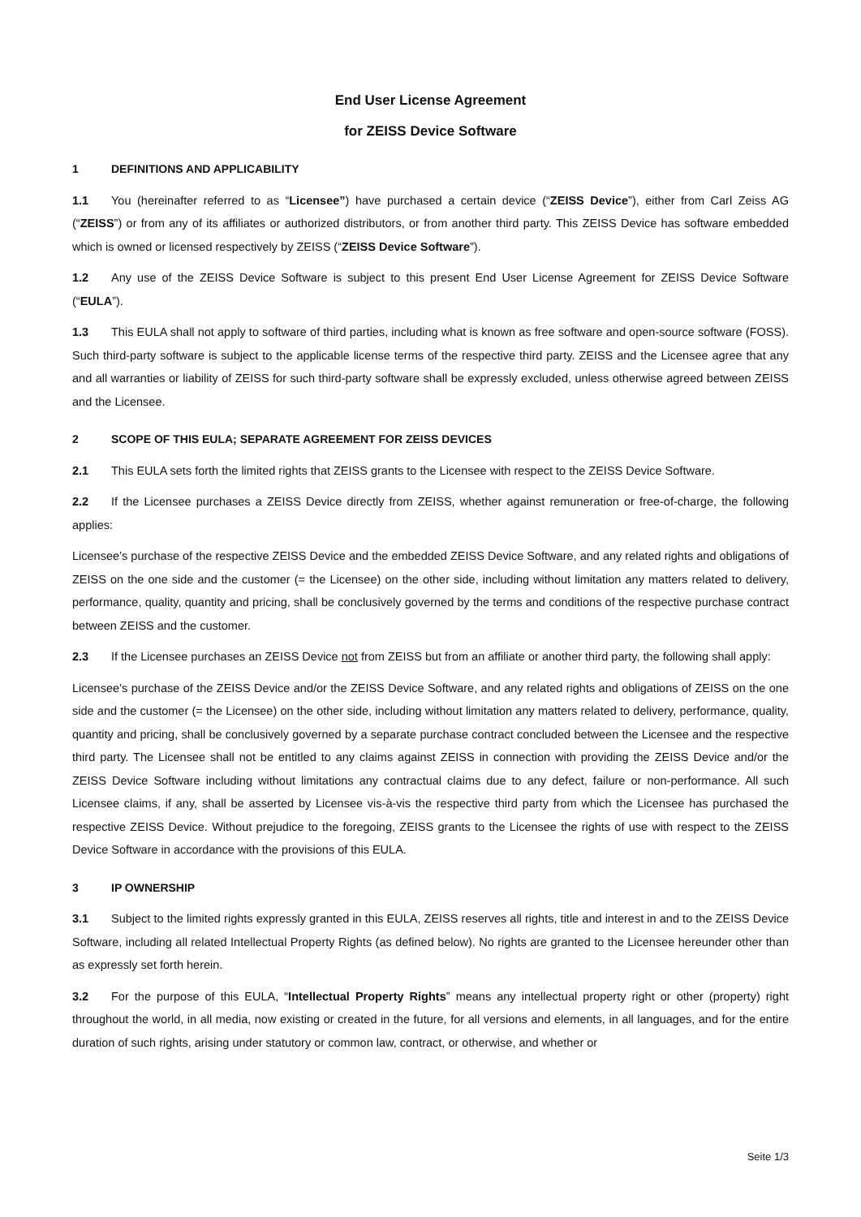End User License Agreement
for ZEISS Device Software
1 DEFINITIONS AND APPLICABILITY
1.1 You (hereinafter referred to as “Licensee”) have purchased a certain device (“ZEISS Device”), either from Carl Zeiss AG (“ZEISS”) or from any of its affiliates or authorized distributors, or from another third party. This ZEISS Device has software embedded which is owned or licensed respectively by ZEISS (“ZEISS Device Software”).
1.2 Any use of the ZEISS Device Software is subject to this present End User License Agreement for ZEISS Device Software (“EULA”).
1.3 This EULA shall not apply to software of third parties, including what is known as free software and open-source software (FOSS). Such third-party software is subject to the applicable license terms of the respective third party. ZEISS and the Licensee agree that any and all warranties or liability of ZEISS for such third-party software shall be expressly excluded, unless otherwise agreed between ZEISS and the Licensee.
2 SCOPE OF THIS EULA; SEPARATE AGREEMENT FOR ZEISS DEVICES
2.1 This EULA sets forth the limited rights that ZEISS grants to the Licensee with respect to the ZEISS Device Software.
2.2 If the Licensee purchases a ZEISS Device directly from ZEISS, whether against remuneration or free-of-charge, the following applies:
Licensee’s purchase of the respective ZEISS Device and the embedded ZEISS Device Software, and any related rights and obligations of ZEISS on the one side and the customer (= the Licensee) on the other side, including without limitation any matters related to delivery, performance, quality, quantity and pricing, shall be conclusively governed by the terms and conditions of the respective purchase contract between ZEISS and the customer.
2.3 If the Licensee purchases an ZEISS Device not from ZEISS but from an affiliate or another third party, the following shall apply:
Licensee’s purchase of the ZEISS Device and/or the ZEISS Device Software, and any related rights and obligations of ZEISS on the one side and the customer (= the Licensee) on the other side, including without limitation any matters related to delivery, performance, quality, quantity and pricing, shall be conclusively governed by a separate purchase contract concluded between the Licensee and the respective third party. The Licensee shall not be entitled to any claims against ZEISS in connection with providing the ZEISS Device and/or the ZEISS Device Software including without limitations any contractual claims due to any defect, failure or non-performance. All such Licensee claims, if any, shall be asserted by Licensee vis-à-vis the respective third party from which the Licensee has purchased the respective ZEISS Device. Without prejudice to the foregoing, ZEISS grants to the Licensee the rights of use with respect to the ZEISS Device Software in accordance with the provisions of this EULA.
3 IP OWNERSHIP
3.1 Subject to the limited rights expressly granted in this EULA, ZEISS reserves all rights, title and interest in and to the ZEISS Device Software, including all related Intellectual Property Rights (as defined below). No rights are granted to the Licensee hereunder other than as expressly set forth herein.
3.2 For the purpose of this EULA, “Intellectual Property Rights” means any intellectual property right or other (property) right throughout the world, in all media, now existing or created in the future, for all versions and elements, in all languages, and for the entire duration of such rights, arising under statutory or common law, contract, or otherwise, and whether or
Seite 1/3